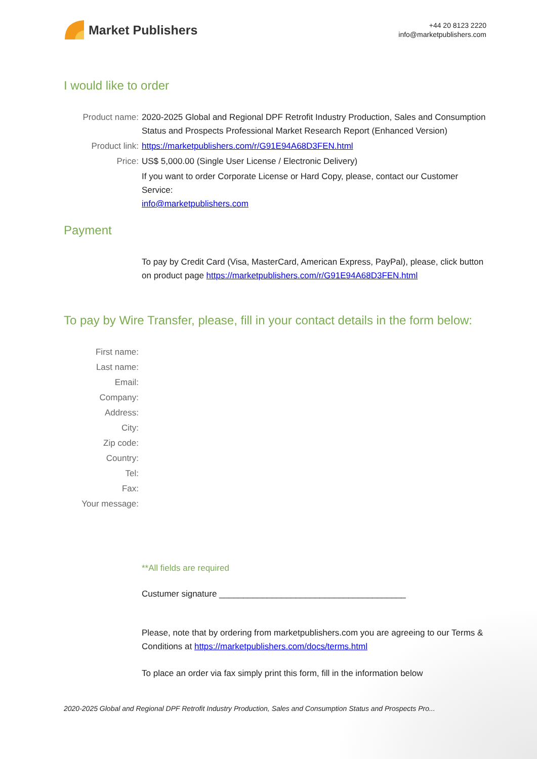Market Publishers
+44 20 8123 2220
info@marketpublishers.com
I would like to order
Product name: 2020-2025 Global and Regional DPF Retrofit Industry Production, Sales and Consumption Status and Prospects Professional Market Research Report (Enhanced Version)
Product link: https://marketpublishers.com/r/G91E94A68D3FEN.html
Price: US$ 5,000.00 (Single User License / Electronic Delivery)
If you want to order Corporate License or Hard Copy, please, contact our Customer Service:
info@marketpublishers.com
Payment
To pay by Credit Card (Visa, MasterCard, American Express, PayPal), please, click button on product page https://marketpublishers.com/r/G91E94A68D3FEN.html
To pay by Wire Transfer, please, fill in your contact details in the form below:
First name:
Last name:
Email:
Company:
Address:
City:
Zip code:
Country:
Tel:
Fax:
Your message:
**All fields are required
Custumer signature _______________________________________
Please, note that by ordering from marketpublishers.com you are agreeing to our Terms & Conditions at https://marketpublishers.com/docs/terms.html
To place an order via fax simply print this form, fill in the information below
2020-2025 Global and Regional DPF Retrofit Industry Production, Sales and Consumption Status and Prospects Pro...